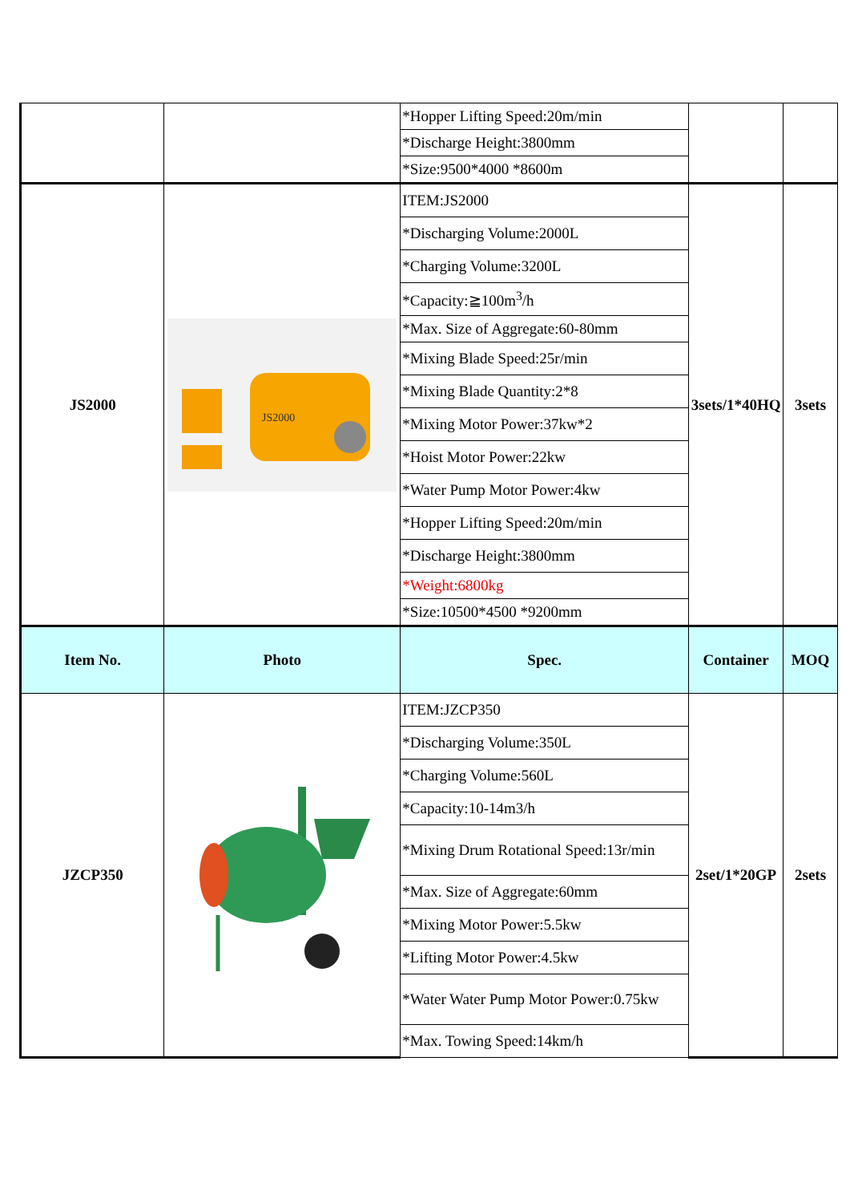| | | *Hopper Lifting Speed:20m/min | | |
| | | *Discharge Height:3800mm | | |
| | | *Size:9500*4000 *8600m | | |
| JS2000 | JS2000 | ITEM:JS2000 | 3sets/1*40HQ | 3sets |
| | | *Discharging Volume:2000L | | |
| | | *Charging Volume:3200L | | |
| | | *Capacity:≧100m<sup>3</sup>/h | | |
| | | *Max. Size of Aggregate:60-80mm | | |
| | | *Mixing Blade Speed:25r/min | | |
| | | *Mixing Blade Quantity:2*8 | | |
| | | *Mixing Motor Power:37kw*2 | | |
| | | *Hoist Motor Power:22kw | | |
| | | *Water Pump Motor Power:4kw | | |
| | | *Hopper Lifting Speed:20m/min | | |
| | | *Discharge Height:3800mm | | |
| | | *Weight:6800kg | | |
| | | *Size:10500*4500 *9200mm | | |
| Item No. | Photo | Spec. | Container | MOQ |
| JZCP350 | | ITEM:JZCP350 | 2set/1*20GP | 2sets |
| | | *Discharging Volume:350L | | |
| | | *Charging Volume:560L | | |
| | | *Capacity:10-14m3/h | | |
| | | *Mixing Drum Rotational Speed:13r/min | | |
| | | *Max. Size of Aggregate:60mm | | |
| | | *Mixing Motor Power:5.5kw | | |
| | | *Lifting Motor Power:4.5kw | | |
| | | *Water Water Pump Motor Power:0.75kw | | |
| | | *Max. Towing Speed:14km/h | | |